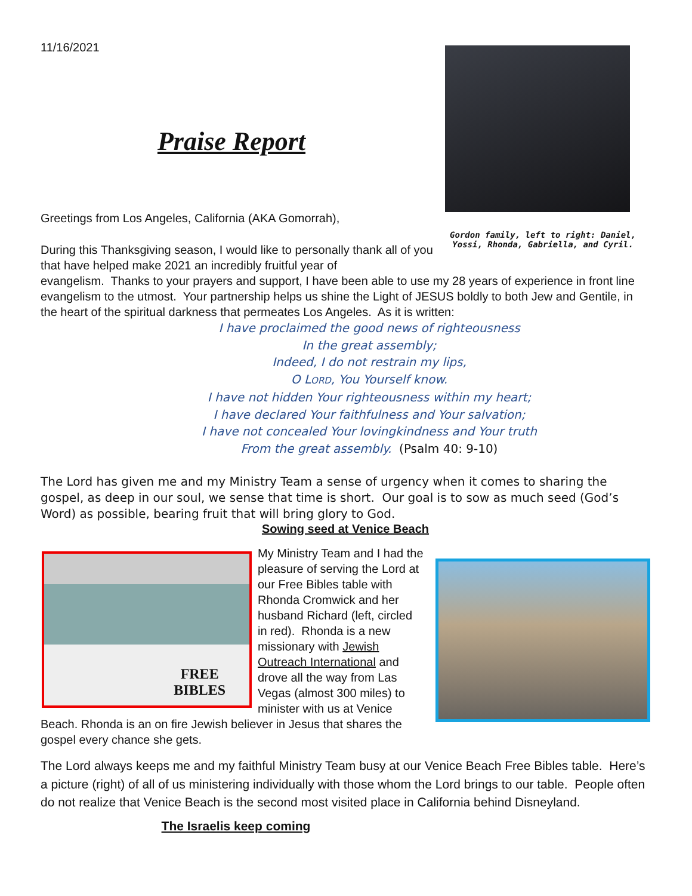11/16/2021
Praise Report
Greetings from Los Angeles, California (AKA Gomorrah),
Gordon family, left to right: Daniel, Yossi, Rhonda, Gabriella, and Cyril.
During this Thanksgiving season, I would like to personally thank all of you that have helped make 2021 an incredibly fruitful year of
evangelism. Thanks to your prayers and support, I have been able to use my 28 years of experience in front line evangelism to the utmost. Your partnership helps us shine the Light of JESUS boldly to both Jew and Gentile, in the heart of the spiritual darkness that permeates Los Angeles. As it is written:
I have proclaimed the good news of righteousness
In the great assembly;
Indeed, I do not restrain my lips,
O LORD, You Yourself know.
I have not hidden Your righteousness within my heart;
I have declared Your faithfulness and Your salvation;
I have not concealed Your lovingkindness and Your truth
From the great assembly. (Psalm 40: 9-10)
The Lord has given me and my Ministry Team a sense of urgency when it comes to sharing the gospel, as deep in our soul, we sense that time is short. Our goal is to sow as much seed (God’s Word) as possible, bearing fruit that will bring glory to God.
Sowing seed at Venice Beach
FREE
BIBLES
My Ministry Team and I had the pleasure of serving the Lord at our Free Bibles table with Rhonda Cromwick and her husband Richard (left, circled in red). Rhonda is a new missionary with Jewish Outreach International and drove all the way from Las Vegas (almost 300 miles) to minister with us at Venice Beach. Rhonda is an on fire Jewish believer in Jesus that shares the gospel every chance she gets.
The Lord always keeps me and my faithful Ministry Team busy at our Venice Beach Free Bibles table. Here’s a picture (right) of all of us ministering individually with those whom the Lord brings to our table. People often do not realize that Venice Beach is the second most visited place in California behind Disneyland.
The Israelis keep coming